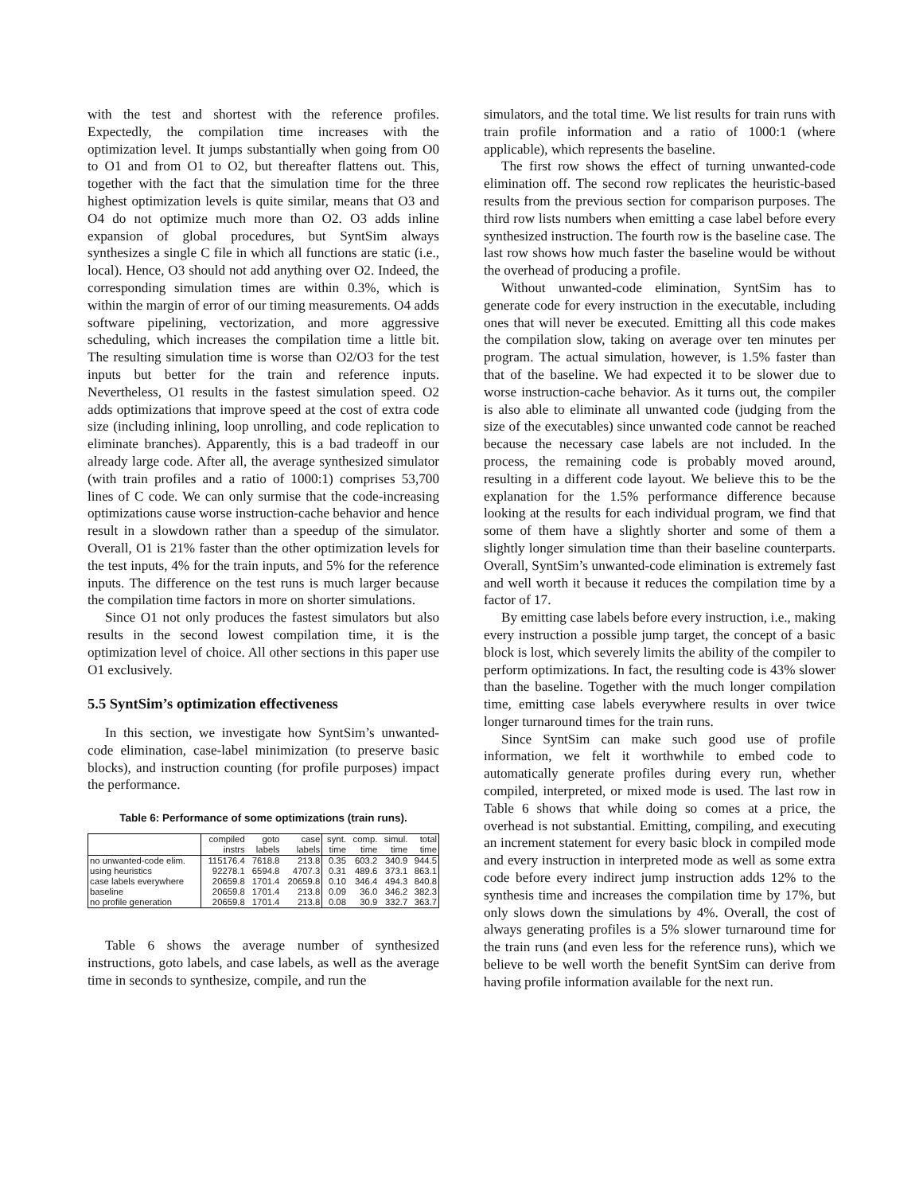with the test and shortest with the reference profiles. Expectedly, the compilation time increases with the optimization level. It jumps substantially when going from O0 to O1 and from O1 to O2, but thereafter flattens out. This, together with the fact that the simulation time for the three highest optimization levels is quite similar, means that O3 and O4 do not optimize much more than O2. O3 adds inline expansion of global procedures, but SyntSim always synthesizes a single C file in which all functions are static (i.e., local). Hence, O3 should not add anything over O2. Indeed, the corresponding simulation times are within 0.3%, which is within the margin of error of our timing measurements. O4 adds software pipelining, vectorization, and more aggressive scheduling, which increases the compilation time a little bit. The resulting simulation time is worse than O2/O3 for the test inputs but better for the train and reference inputs. Nevertheless, O1 results in the fastest simulation speed. O2 adds optimizations that improve speed at the cost of extra code size (including inlining, loop unrolling, and code replication to eliminate branches). Apparently, this is a bad tradeoff in our already large code. After all, the average synthesized simulator (with train profiles and a ratio of 1000:1) comprises 53,700 lines of C code. We can only surmise that the code-increasing optimizations cause worse instruction-cache behavior and hence result in a slowdown rather than a speedup of the simulator. Overall, O1 is 21% faster than the other optimization levels for the test inputs, 4% for the train inputs, and 5% for the reference inputs. The difference on the test runs is much larger because the compilation time factors in more on shorter simulations.
Since O1 not only produces the fastest simulators but also results in the second lowest compilation time, it is the optimization level of choice. All other sections in this paper use O1 exclusively.
5.5 SyntSim’s optimization effectiveness
In this section, we investigate how SyntSim’s unwanted-code elimination, case-label minimization (to preserve basic blocks), and instruction counting (for profile purposes) impact the performance.
Table 6: Performance of some optimizations (train runs).
| | compiled instrs | goto labels | case labels | synt. time | comp. time | simul. time | total time |
| --- | --- | --- | --- | --- | --- | --- | --- |
| no unwanted-code elim. | 115176.4 | 7618.8 | 213.8 | 0.35 | 603.2 | 340.9 | 944.5 |
| using heuristics | 92278.1 | 6594.8 | 4707.3 | 0.31 | 489.6 | 373.1 | 863.1 |
| case labels everywhere | 20659.8 | 1701.4 | 20659.8 | 0.10 | 346.4 | 494.3 | 840.8 |
| baseline | 20659.8 | 1701.4 | 213.8 | 0.09 | 36.0 | 346.2 | 382.3 |
| no profile generation | 20659.8 | 1701.4 | 213.8 | 0.08 | 30.9 | 332.7 | 363.7 |
Table 6 shows the average number of synthesized instructions, goto labels, and case labels, as well as the average time in seconds to synthesize, compile, and run the
simulators, and the total time. We list results for train runs with train profile information and a ratio of 1000:1 (where applicable), which represents the baseline.
The first row shows the effect of turning unwanted-code elimination off. The second row replicates the heuristic-based results from the previous section for comparison purposes. The third row lists numbers when emitting a case label before every synthesized instruction. The fourth row is the baseline case. The last row shows how much faster the baseline would be without the overhead of producing a profile.
Without unwanted-code elimination, SyntSim has to generate code for every instruction in the executable, including ones that will never be executed. Emitting all this code makes the compilation slow, taking on average over ten minutes per program. The actual simulation, however, is 1.5% faster than that of the baseline. We had expected it to be slower due to worse instruction-cache behavior. As it turns out, the compiler is also able to eliminate all unwanted code (judging from the size of the executables) since unwanted code cannot be reached because the necessary case labels are not included. In the process, the remaining code is probably moved around, resulting in a different code layout. We believe this to be the explanation for the 1.5% performance difference because looking at the results for each individual program, we find that some of them have a slightly shorter and some of them a slightly longer simulation time than their baseline counterparts. Overall, SyntSim’s unwanted-code elimination is extremely fast and well worth it because it reduces the compilation time by a factor of 17.
By emitting case labels before every instruction, i.e., making every instruction a possible jump target, the concept of a basic block is lost, which severely limits the ability of the compiler to perform optimizations. In fact, the resulting code is 43% slower than the baseline. Together with the much longer compilation time, emitting case labels everywhere results in over twice longer turnaround times for the train runs.
Since SyntSim can make such good use of profile information, we felt it worthwhile to embed code to automatically generate profiles during every run, whether compiled, interpreted, or mixed mode is used. The last row in Table 6 shows that while doing so comes at a price, the overhead is not substantial. Emitting, compiling, and executing an increment statement for every basic block in compiled mode and every instruction in interpreted mode as well as some extra code before every indirect jump instruction adds 12% to the synthesis time and increases the compilation time by 17%, but only slows down the simulations by 4%. Overall, the cost of always generating profiles is a 5% slower turnaround time for the train runs (and even less for the reference runs), which we believe to be well worth the benefit SyntSim can derive from having profile information available for the next run.